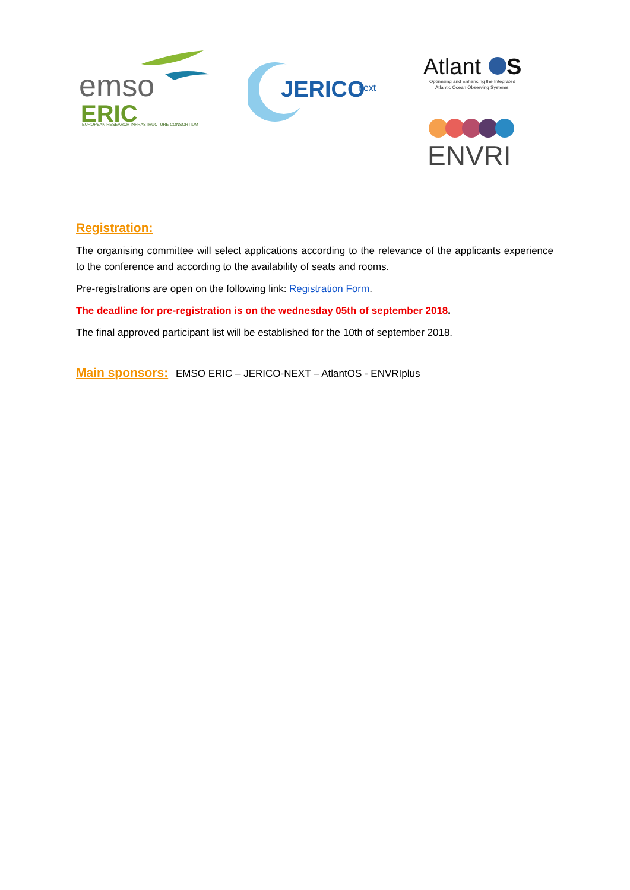emso
ERIC
EUROPEAN RESEARCH INFRASTRUCTURE CONSORTIUM
JERICO
next
Atlant
S
Optimising and Enhancing the Integrated
Atlantic Ocean Observing Systems
ENVRI
Registration:
The organising committee will select applications according to the relevance of the applicants experience to the conference and according to the availability of seats and rooms.
Pre-registrations are open on the following link: Registration Form.
The deadline for pre-registration is on the wednesday 05th of september 2018.
The final approved participant list will be established for the 10th of september 2018.
Main sponsors: EMSO ERIC – JERICO-NEXT – AtlantOS - ENVRIplus